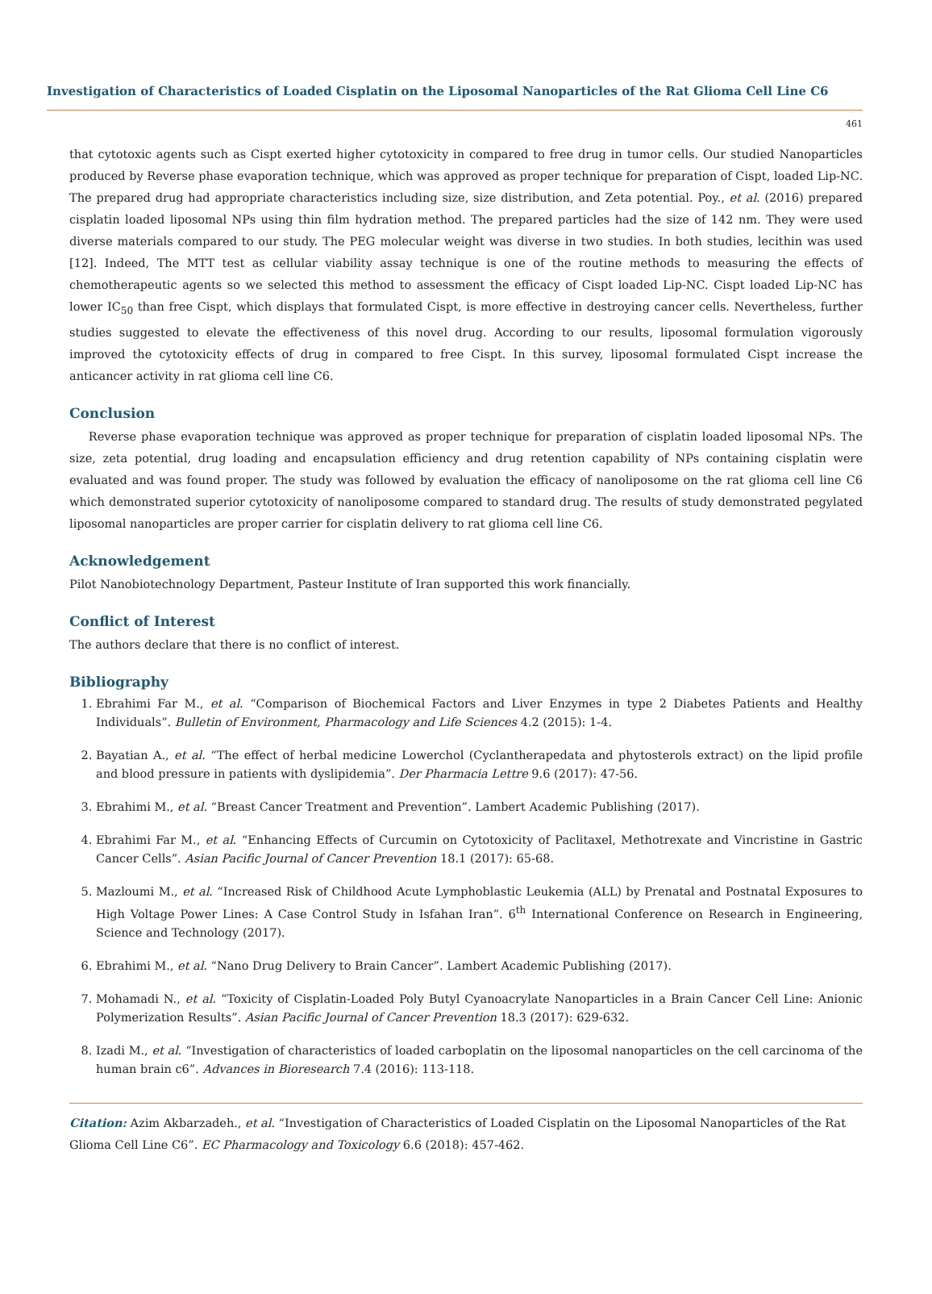Investigation of Characteristics of Loaded Cisplatin on the Liposomal Nanoparticles of the Rat Glioma Cell Line C6
461
that cytotoxic agents such as Cispt exerted higher cytotoxicity in compared to free drug in tumor cells. Our studied Nanoparticles produced by Reverse phase evaporation technique, which was approved as proper technique for preparation of Cispt, loaded Lip-NC. The prepared drug had appropriate characteristics including size, size distribution, and Zeta potential. Poy., et al. (2016) prepared cisplatin loaded liposomal NPs using thin film hydration method. The prepared particles had the size of 142 nm. They were used diverse materials compared to our study. The PEG molecular weight was diverse in two studies. In both studies, lecithin was used [12]. Indeed, The MTT test as cellular viability assay technique is one of the routine methods to measuring the effects of chemotherapeutic agents so we selected this method to assessment the efficacy of Cispt loaded Lip-NC. Cispt loaded Lip-NC has lower IC<sub>50</sub> than free Cispt, which displays that formulated Cispt, is more effective in destroying cancer cells. Nevertheless, further studies suggested to elevate the effectiveness of this novel drug. According to our results, liposomal formulation vigorously improved the cytotoxicity effects of drug in compared to free Cispt. In this survey, liposomal formulated Cispt increase the anticancer activity in rat glioma cell line C6.
Conclusion
Reverse phase evaporation technique was approved as proper technique for preparation of cisplatin loaded liposomal NPs. The size, zeta potential, drug loading and encapsulation efficiency and drug retention capability of NPs containing cisplatin were evaluated and was found proper. The study was followed by evaluation the efficacy of nanoliposome on the rat glioma cell line C6 which demonstrated superior cytotoxicity of nanoliposome compared to standard drug. The results of study demonstrated pegylated liposomal nanoparticles are proper carrier for cisplatin delivery to rat glioma cell line C6.
Acknowledgement
Pilot Nanobiotechnology Department, Pasteur Institute of Iran supported this work financially.
Conflict of Interest
The authors declare that there is no conflict of interest.
Bibliography
1. Ebrahimi Far M., et al. “Comparison of Biochemical Factors and Liver Enzymes in type 2 Diabetes Patients and Healthy Individuals”. Bulletin of Environment, Pharmacology and Life Sciences 4.2 (2015): 1-4.
2. Bayatian A., et al. “The effect of herbal medicine Lowerchol (Cyclantherapedata and phytosterols extract) on the lipid profile and blood pressure in patients with dyslipidemia”. Der Pharmacia Lettre 9.6 (2017): 47-56.
3. Ebrahimi M., et al. “Breast Cancer Treatment and Prevention”. Lambert Academic Publishing (2017).
4. Ebrahimi Far M., et al. “Enhancing Effects of Curcumin on Cytotoxicity of Paclitaxel, Methotrexate and Vincristine in Gastric Cancer Cells”. Asian Pacific Journal of Cancer Prevention 18.1 (2017): 65-68.
5. Mazloumi M., et al. “Increased Risk of Childhood Acute Lymphoblastic Leukemia (ALL) by Prenatal and Postnatal Exposures to High Voltage Power Lines: A Case Control Study in Isfahan Iran”. 6<sup>th</sup> International Conference on Research in Engineering, Science and Technology (2017).
6. Ebrahimi M., et al. “Nano Drug Delivery to Brain Cancer”. Lambert Academic Publishing (2017).
7. Mohamadi N., et al. “Toxicity of Cisplatin-Loaded Poly Butyl Cyanoacrylate Nanoparticles in a Brain Cancer Cell Line: Anionic Polymerization Results”. Asian Pacific Journal of Cancer Prevention 18.3 (2017): 629-632.
8. Izadi M., et al. “Investigation of characteristics of loaded carboplatin on the liposomal nanoparticles on the cell carcinoma of the human brain c6”. Advances in Bioresearch 7.4 (2016): 113-118.
Citation: Azim Akbarzadeh., et al. “Investigation of Characteristics of Loaded Cisplatin on the Liposomal Nanoparticles of the Rat Glioma Cell Line C6”. EC Pharmacology and Toxicology 6.6 (2018): 457-462.